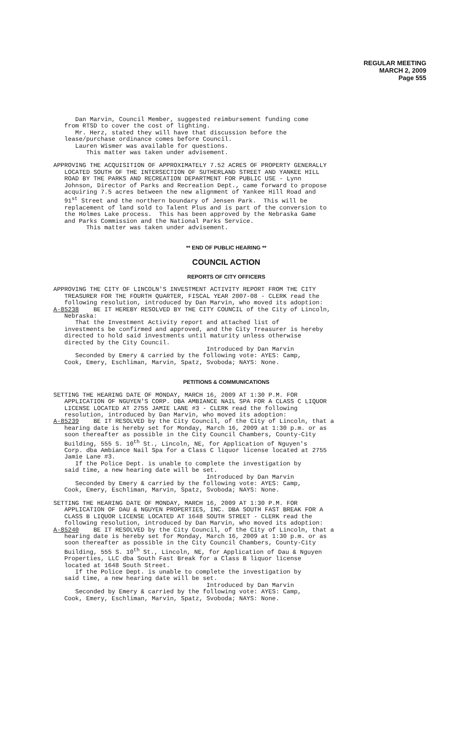REGULAR MEETING
MARCH 2, 2009
Page 555
Dan Marvin, Council Member, suggested reimbursement funding come from RTSD to cover the cost of lighting. Mr. Herz, stated they will have that discussion before the lease/purchase ordinance comes before Council. Lauren Wismer was available for questions. This matter was taken under advisement.
APPROVING THE ACQUISITION OF APPROXIMATELY 7.52 ACRES OF PROPERTY GENERALLY LOCATED SOUTH OF THE INTERSECTION OF SUTHERLAND STREET AND YANKEE HILL ROAD BY THE PARKS AND RECREATION DEPARTMENT FOR PUBLIC USE - Lynn Johnson, Director of Parks and Recreation Dept., came forward to propose acquiring 7.5 acres between the new alignment of Yankee Hill Road and 91<sup>st</sup> Street and the northern boundary of Jensen Park. This will be replacement of land sold to Talent Plus and is part of the conversion to the Holmes Lake process. This has been approved by the Nebraska Game and Parks Commission and the National Parks Service. This matter was taken under advisement.
** END OF PUBLIC HEARING **
COUNCIL ACTION
REPORTS OF CITY OFFICERS
APPROVING THE CITY OF LINCOLN'S INVESTMENT ACTIVITY REPORT FROM THE CITY TREASURER FOR THE FOURTH QUARTER, FISCAL YEAR 2007-08 - CLERK read the following resolution, introduced by Dan Marvin, who moved its adoption: A-85238 BE IT HEREBY RESOLVED BY THE CITY COUNCIL of the City of Lincoln, Nebraska: That the Investment Activity report and attached list of investments be confirmed and approved, and the City Treasurer is hereby directed to hold said investments until maturity unless otherwise directed by the City Council. Introduced by Dan Marvin Seconded by Emery & carried by the following vote: AYES: Camp, Cook, Emery, Eschliman, Marvin, Spatz, Svoboda; NAYS: None.
PETITIONS & COMMUNICATIONS
SETTING THE HEARING DATE OF MONDAY, MARCH 16, 2009 AT 1:30 P.M. FOR APPLICATION OF NGUYEN'S CORP. DBA AMBIANCE NAIL SPA FOR A CLASS C LIQUOR LICENSE LOCATED AT 2755 JAMIE LANE #3 - CLERK read the following resolution, introduced by Dan Marvin, who moved its adoption: A-85239 BE IT RESOLVED by the City Council, of the City of Lincoln, that a hearing date is hereby set for Monday, March 16, 2009 at 1:30 p.m. or as soon thereafter as possible in the City Council Chambers, County-City Building, 555 S. 10<sup>th</sup> St., Lincoln, NE, for Application of Nguyen's Corp. dba Ambiance Nail Spa for a Class C liquor license located at 2755 Jamie Lane #3. If the Police Dept. is unable to complete the investigation by said time, a new hearing date will be set. Introduced by Dan Marvin Seconded by Emery & carried by the following vote: AYES: Camp, Cook, Emery, Eschliman, Marvin, Spatz, Svoboda; NAYS: None.
SETTING THE HEARING DATE OF MONDAY, MARCH 16, 2009 AT 1:30 P.M. FOR APPLICATION OF DAU & NGUYEN PROPERTIES, INC. DBA SOUTH FAST BREAK FOR A CLASS B LIQUOR LICENSE LOCATED AT 1648 SOUTH STREET - CLERK read the following resolution, introduced by Dan Marvin, who moved its adoption: A-85240 BE IT RESOLVED by the City Council, of the City of Lincoln, that a hearing date is hereby set for Monday, March 16, 2009 at 1:30 p.m. or as soon thereafter as possible in the City Council Chambers, County-City Building, 555 S. 10<sup>th</sup> St., Lincoln, NE, for Application of Dau & Nguyen Properties, LLC dba South Fast Break for a Class B liquor license located at 1648 South Street. If the Police Dept. is unable to complete the investigation by said time, a new hearing date will be set. Introduced by Dan Marvin Seconded by Emery & carried by the following vote: AYES: Camp, Cook, Emery, Eschliman, Marvin, Spatz, Svoboda; NAYS: None.